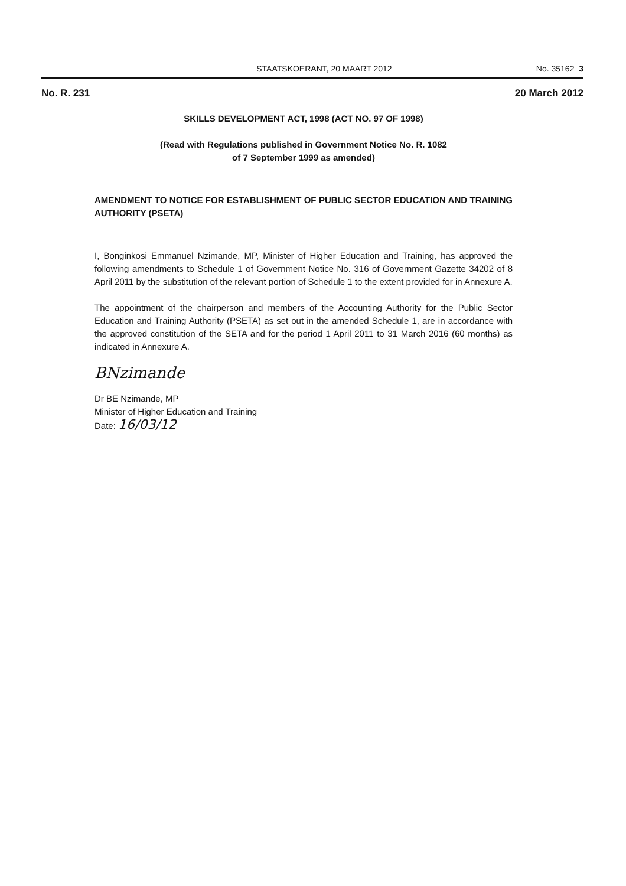STAATSKOERANT, 20 MAART 2012 No. 35162 3
No. R. 231 20 March 2012
SKILLS DEVELOPMENT ACT, 1998 (ACT NO. 97 OF 1998)
(Read with Regulations published in Government Notice No. R. 1082
of 7 September 1999 as amended)
AMENDMENT TO NOTICE FOR ESTABLISHMENT OF PUBLIC SECTOR EDUCATION AND TRAINING AUTHORITY (PSETA)
I, Bonginkosi Emmanuel Nzimande, MP, Minister of Higher Education and Training, has approved the following amendments to Schedule 1 of Government Notice No. 316 of Government Gazette 34202 of 8 April 2011 by the substitution of the relevant portion of Schedule 1 to the extent provided for in Annexure A.
The appointment of the chairperson and members of the Accounting Authority for the Public Sector Education and Training Authority (PSETA) as set out in the amended Schedule 1, are in accordance with the approved constitution of the SETA and for the period 1 April 2011 to 31 March 2016 (60 months) as indicated in Annexure A.
BNzimande
Dr BE Nzimande, MP
Minister of Higher Education and Training
Date: 16/03/12